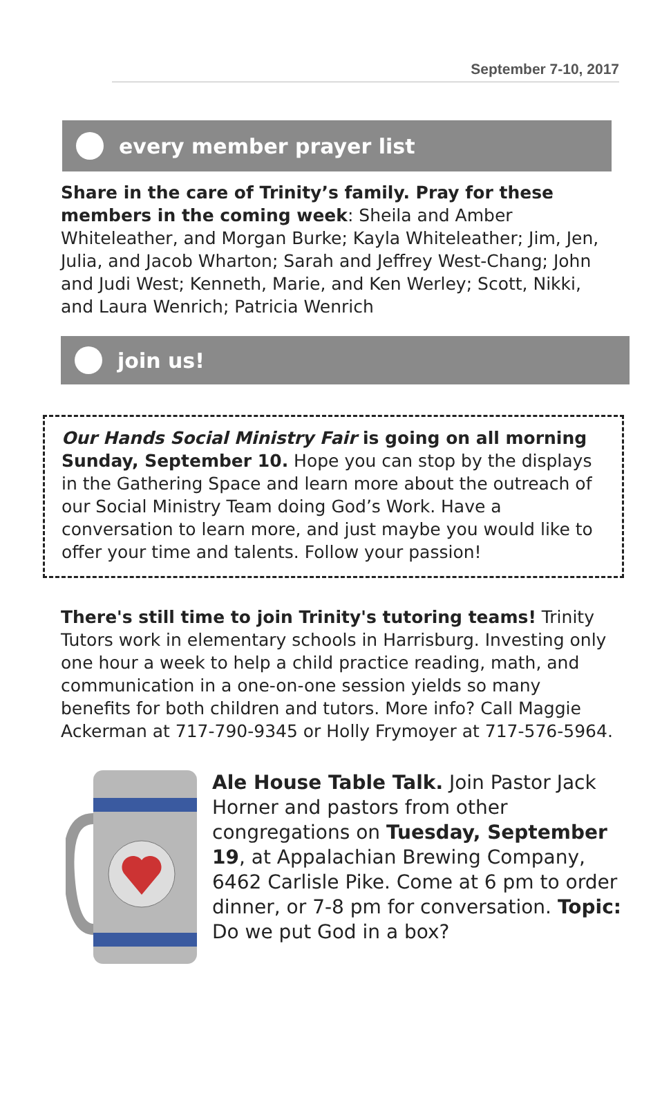September 7-10, 2017
every member prayer list
Share in the care of Trinity’s family. Pray for these members in the coming week: Sheila and Amber Whiteleather, and Morgan Burke; Kayla Whiteleather; Jim, Jen, Julia, and Jacob Wharton; Sarah and Jeffrey West-Chang; John and Judi West; Kenneth, Marie, and Ken Werley; Scott, Nikki, and Laura Wenrich; Patricia Wenrich
join us!
Our Hands Social Ministry Fair is going on all morning Sunday, September 10. Hope you can stop by the displays in the Gathering Space and learn more about the outreach of our Social Ministry Team doing God’s Work. Have a conversation to learn more, and just maybe you would like to offer your time and talents. Follow your passion!
There's still time to join Trinity's tutoring teams! Trinity Tutors work in elementary schools in Harrisburg. Investing only one hour a week to help a child practice reading, math, and communication in a one-on-one session yields so many benefits for both children and tutors. More info? Call Maggie Ackerman at 717-790-9345 or Holly Frymoyer at 717-576-5964.
Ale House Table Talk. Join Pastor Jack Horner and pastors from other congregations on Tuesday, September 19, at Appalachian Brewing Company, 6462 Carlisle Pike. Come at 6 pm to order dinner, or 7-8 pm for conversation. Topic: Do we put God in a box?